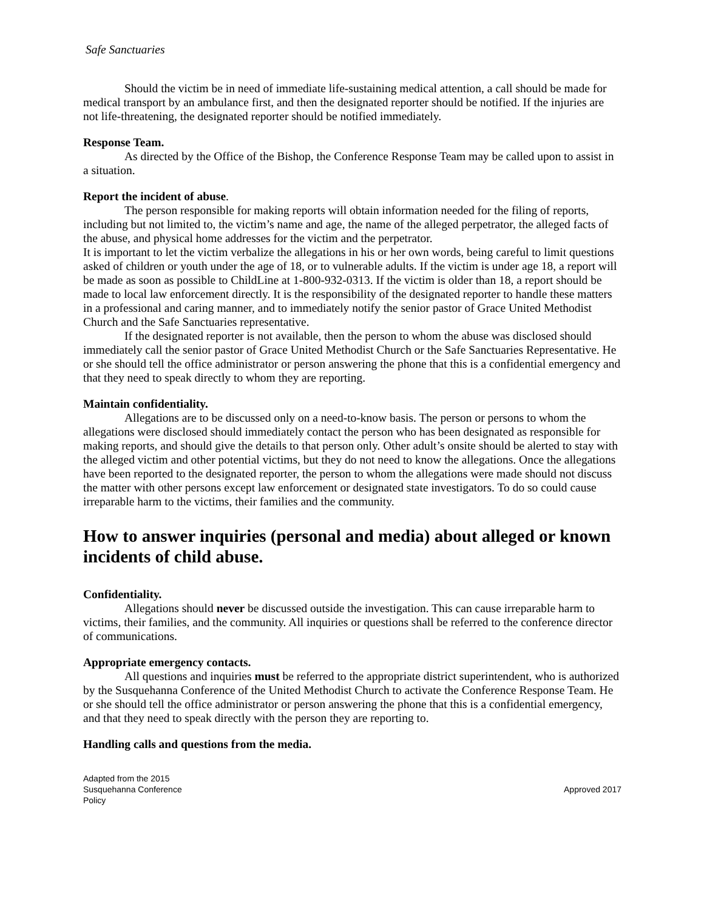Safe Sanctuaries
Should the victim be in need of immediate life-sustaining medical attention, a call should be made for medical transport by an ambulance first, and then the designated reporter should be notified. If the injuries are not life-threatening, the designated reporter should be notified immediately.
Response Team.
As directed by the Office of the Bishop, the Conference Response Team may be called upon to assist in a situation.
Report the incident of abuse.
The person responsible for making reports will obtain information needed for the filing of reports, including but not limited to, the victim’s name and age, the name of the alleged perpetrator, the alleged facts of the abuse, and physical home addresses for the victim and the perpetrator.
It is important to let the victim verbalize the allegations in his or her own words, being careful to limit questions asked of children or youth under the age of 18, or to vulnerable adults. If the victim is under age 18, a report will be made as soon as possible to ChildLine at 1-800-932-0313. If the victim is older than 18, a report should be made to local law enforcement directly. It is the responsibility of the designated reporter to handle these matters in a professional and caring manner, and to immediately notify the senior pastor of Grace United Methodist Church and the Safe Sanctuaries representative.
If the designated reporter is not available, then the person to whom the abuse was disclosed should immediately call the senior pastor of Grace United Methodist Church or the Safe Sanctuaries Representative. He or she should tell the office administrator or person answering the phone that this is a confidential emergency and that they need to speak directly to whom they are reporting.
Maintain confidentiality.
Allegations are to be discussed only on a need-to-know basis. The person or persons to whom the allegations were disclosed should immediately contact the person who has been designated as responsible for making reports, and should give the details to that person only. Other adult’s onsite should be alerted to stay with the alleged victim and other potential victims, but they do not need to know the allegations. Once the allegations have been reported to the designated reporter, the person to whom the allegations were made should not discuss the matter with other persons except law enforcement or designated state investigators. To do so could cause irreparable harm to the victims, their families and the community.
How to answer inquiries (personal and media) about alleged or known incidents of child abuse.
Confidentiality.
Allegations should never be discussed outside the investigation. This can cause irreparable harm to victims, their families, and the community. All inquiries or questions shall be referred to the conference director of communications.
Appropriate emergency contacts.
All questions and inquiries must be referred to the appropriate district superintendent, who is authorized by the Susquehanna Conference of the United Methodist Church to activate the Conference Response Team. He or she should tell the office administrator or person answering the phone that this is a confidential emergency, and that they need to speak directly with the person they are reporting to.
Handling calls and questions from the media.
Adapted from the 2015
Susquehanna Conference
Policy
Approved 2017